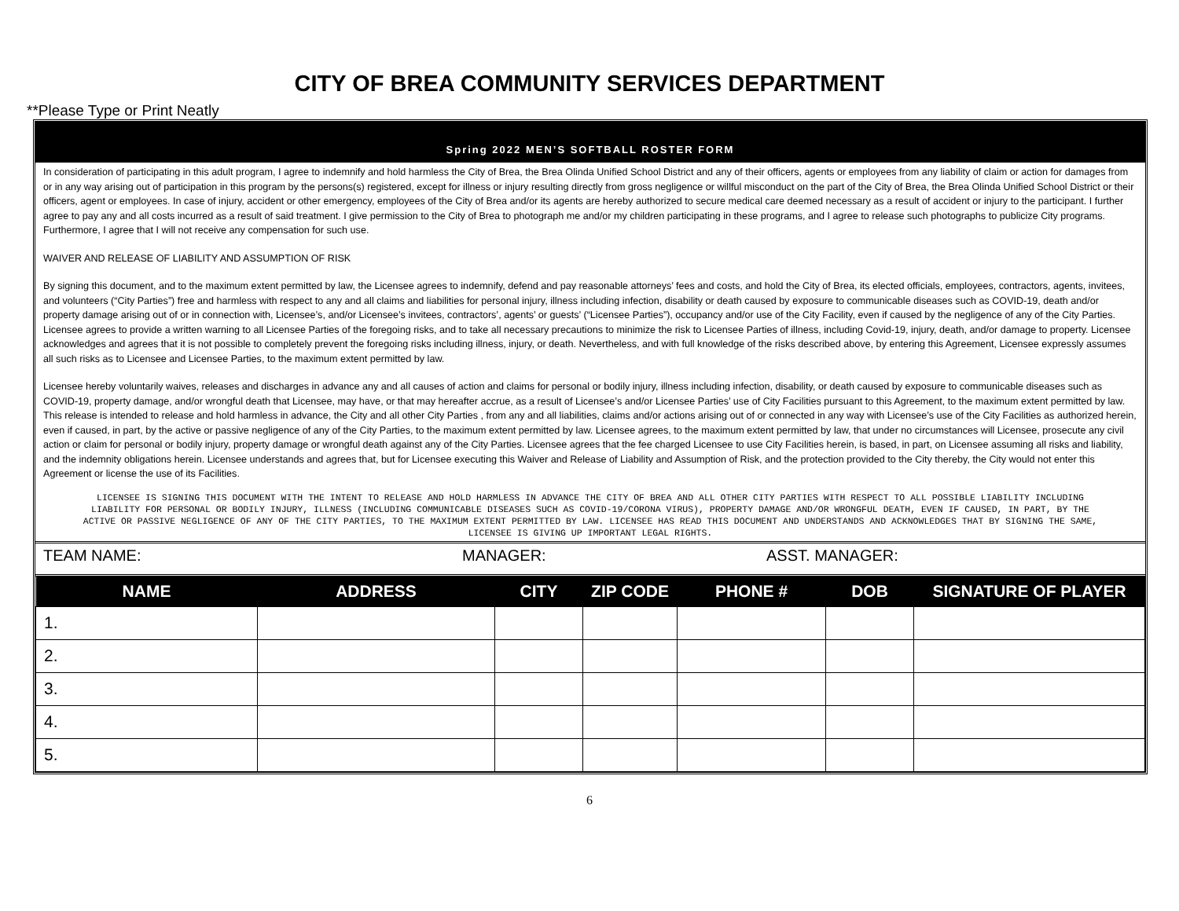CITY OF BREA COMMUNITY SERVICES DEPARTMENT
**Please Type or Print Neatly
Spring 2022 MEN’S SOFTBALL ROSTER FORM
In consideration of participating in this adult program, I agree to indemnify and hold harmless the City of Brea, the Brea Olinda Unified School District and any of their officers, agents or employees from any liability of claim or action for damages from or in any way arising out of participation in this program by the persons(s) registered, except for illness or injury resulting directly from gross negligence or willful misconduct on the part of the City of Brea, the Brea Olinda Unified School District or their officers, agent or employees. In case of injury, accident or other emergency, employees of the City of Brea and/or its agents are hereby authorized to secure medical care deemed necessary as a result of accident or injury to the participant. I further agree to pay any and all costs incurred as a result of said treatment. I give permission to the City of Brea to photograph me and/or my children participating in these programs, and I agree to release such photographs to publicize City programs. Furthermore, I agree that I will not receive any compensation for such use.
WAIVER AND RELEASE OF LIABILITY AND ASSUMPTION OF RISK
By signing this document, and to the maximum extent permitted by law, the Licensee agrees to indemnify, defend and pay reasonable attorneys’ fees and costs, and hold the City of Brea, its elected officials, employees, contractors, agents, invitees, and volunteers (“City Parties”) free and harmless with respect to any and all claims and liabilities for personal injury, illness including infection, disability or death caused by exposure to communicable diseases such as COVID-19, death and/or property damage arising out of or in connection with, Licensee’s, and/or Licensee’s invitees, contractors’, agents’ or guests’ (“Licensee Parties”), occupancy and/or use of the City Facility, even if caused by the negligence of any of the City Parties. Licensee agrees to provide a written warning to all Licensee Parties of the foregoing risks, and to take all necessary precautions to minimize the risk to Licensee Parties of illness, including Covid-19, injury, death, and/or damage to property. Licensee acknowledges and agrees that it is not possible to completely prevent the foregoing risks including illness, injury, or death. Nevertheless, and with full knowledge of the risks described above, by entering this Agreement, Licensee expressly assumes all such risks as to Licensee and Licensee Parties, to the maximum extent permitted by law.
Licensee hereby voluntarily waives, releases and discharges in advance any and all causes of action and claims for personal or bodily injury, illness including infection, disability, or death caused by exposure to communicable diseases such as COVID-19, property damage, and/or wrongful death that Licensee, may have, or that may hereafter accrue, as a result of Licensee’s and/or Licensee Parties’ use of City Facilities pursuant to this Agreement, to the maximum extent permitted by law. This release is intended to release and hold harmless in advance, the City and all other City Parties , from any and all liabilities, claims and/or actions arising out of or connected in any way with Licensee’s use of the City Facilities as authorized herein, even if caused, in part, by the active or passive negligence of any of the City Parties, to the maximum extent permitted by law. Licensee agrees, to the maximum extent permitted by law, that under no circumstances will Licensee, prosecute any civil action or claim for personal or bodily injury, property damage or wrongful death against any of the City Parties. Licensee agrees that the fee charged Licensee to use City Facilities herein, is based, in part, on Licensee assuming all risks and liability, and the indemnity obligations herein. Licensee understands and agrees that, but for Licensee executing this Waiver and Release of Liability and Assumption of Risk, and the protection provided to the City thereby, the City would not enter this Agreement or license the use of its Facilities.
LICENSEE IS SIGNING THIS DOCUMENT WITH THE INTENT TO RELEASE AND HOLD HARMLESS IN ADVANCE THE CITY OF BREA AND ALL OTHER CITY PARTIES WITH RESPECT TO ALL POSSIBLE LIABILITY INCLUDING LIABILITY FOR PERSONAL OR BODILY INJURY, ILLNESS (INCLUDING COMMUNICABLE DISEASES SUCH AS COVID-19/CORONA VIRUS), PROPERTY DAMAGE AND/OR WRONGFUL DEATH, EVEN IF CAUSED, IN PART, BY THE ACTIVE OR PASSIVE NEGLIGENCE OF ANY OF THE CITY PARTIES, TO THE MAXIMUM EXTENT PERMITTED BY LAW. LICENSEE HAS READ THIS DOCUMENT AND UNDERSTANDS AND ACKNOWLEDGES THAT BY SIGNING THE SAME, LICENSEE IS GIVING UP IMPORTANT LEGAL RIGHTS.
TEAM NAME: MANAGER: ASST. MANAGER:
| NAME | ADDRESS | CITY | ZIP CODE | PHONE # | DOB | SIGNATURE OF PLAYER |
| --- | --- | --- | --- | --- | --- | --- |
| 1. | | | | | | |
| 2. | | | | | | |
| 3. | | | | | | |
| 4. | | | | | | |
| 5. | | | | | | |
6